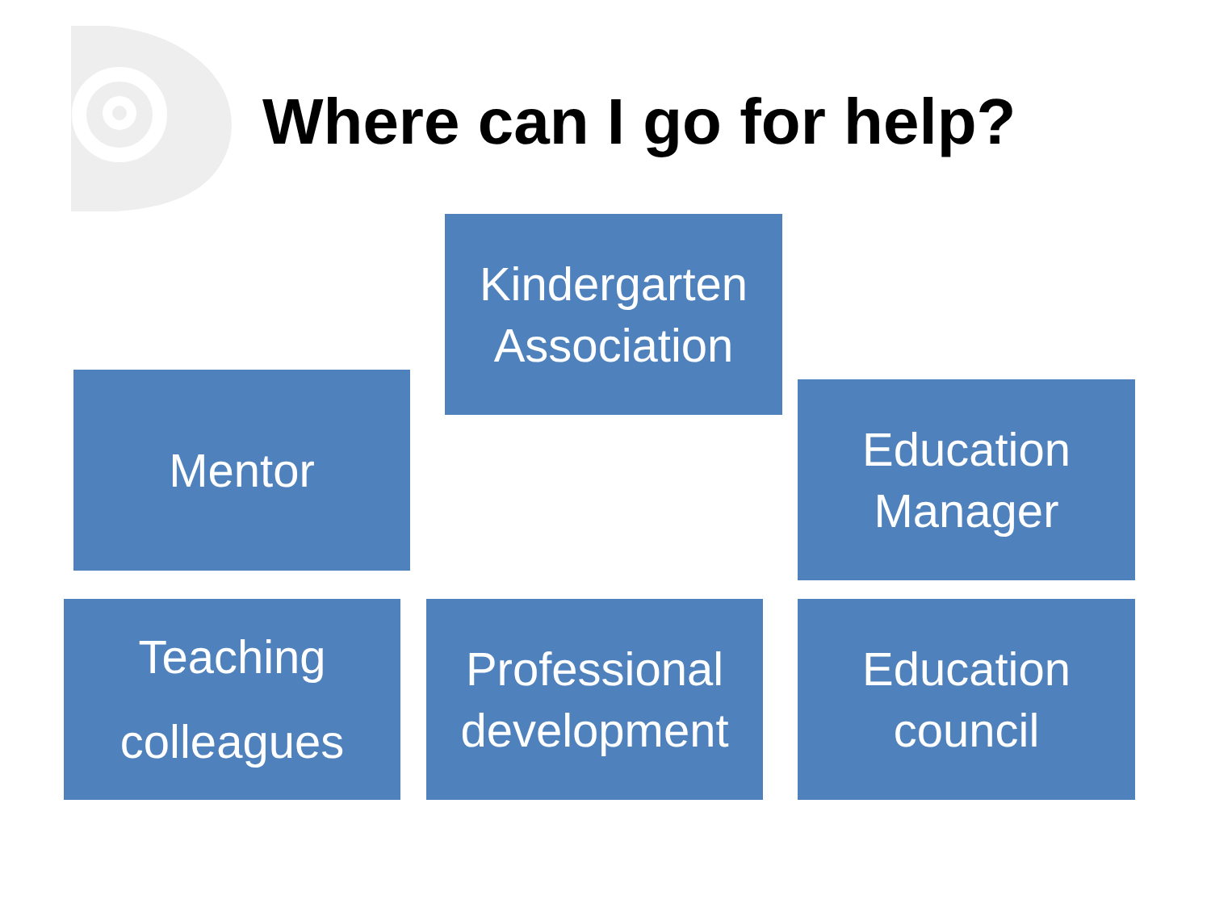Where can I go for help?
Kindergarten
Association
Mentor
Education
Manager
Teaching
colleagues
Professional
development
Education
council